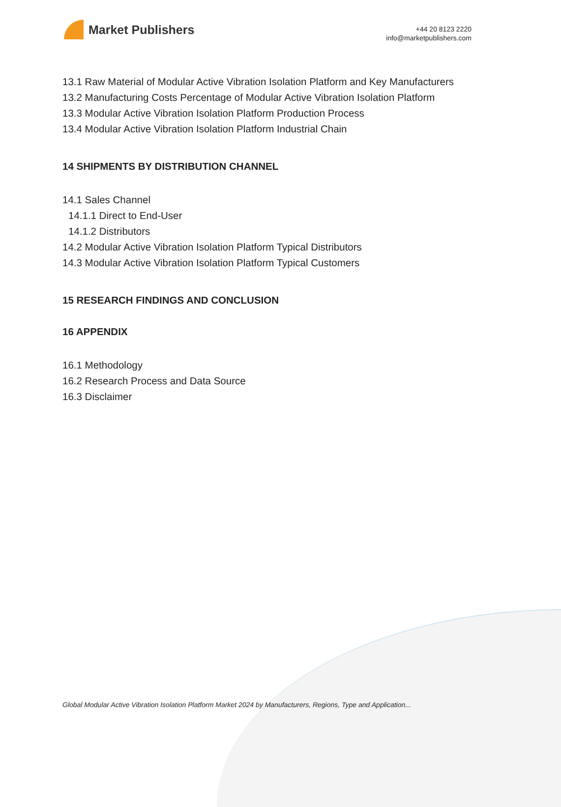Market Publishers
+44 20 8123 2220
info@marketpublishers.com
13.1 Raw Material of Modular Active Vibration Isolation Platform and Key Manufacturers
13.2 Manufacturing Costs Percentage of Modular Active Vibration Isolation Platform
13.3 Modular Active Vibration Isolation Platform Production Process
13.4 Modular Active Vibration Isolation Platform Industrial Chain
14 SHIPMENTS BY DISTRIBUTION CHANNEL
14.1 Sales Channel
14.1.1 Direct to End-User
14.1.2 Distributors
14.2 Modular Active Vibration Isolation Platform Typical Distributors
14.3 Modular Active Vibration Isolation Platform Typical Customers
15 RESEARCH FINDINGS AND CONCLUSION
16 APPENDIX
16.1 Methodology
16.2 Research Process and Data Source
16.3 Disclaimer
Global Modular Active Vibration Isolation Platform Market 2024 by Manufacturers, Regions, Type and Application...